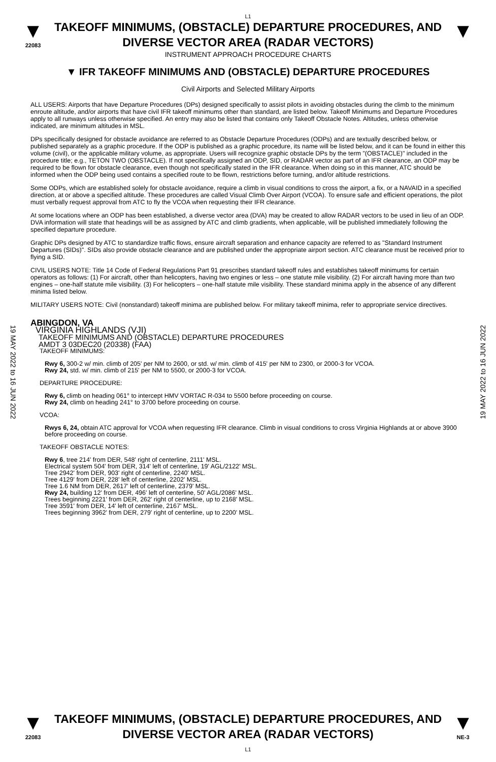L1
▼
22083
TAKEOFF MINIMUMS, (OBSTACLE) DEPARTURE PROCEDURES, AND
DIVERSE VECTOR AREA (RADAR VECTORS)
INSTRUMENT APPROACH PROCEDURE CHARTS
▼
▼ IFR TAKEOFF MINIMUMS AND (OBSTACLE) DEPARTURE PROCEDURES
Civil Airports and Selected Military Airports
19 MAY 2022 to 16 JUN 2022
19 MAY 2022 to 16 JUN 2022
ALL USERS: Airports that have Departure Procedures (DPs) designed specifically to assist pilots in avoiding obstacles during the climb to the minimum enroute altitude, and/or airports that have civil IFR takeoff minimums other than standard, are listed below. Takeoff Minimums and Departure Procedures apply to all runways unless otherwise specified. An entry may also be listed that contains only Takeoff Obstacle Notes. Altitudes, unless otherwise indicated, are minimum altitudes in MSL.
DPs specifically designed for obstacle avoidance are referred to as Obstacle Departure Procedures (ODPs) and are textually described below, or published separately as a graphic procedure. If the ODP is published as a graphic procedure, its name will be listed below, and it can be found in either this volume (civil), or the applicable military volume, as appropriate. Users will recognize graphic obstacle DPs by the term "(OBSTACLE)" included in the procedure title; e.g., TETON TWO (OBSTACLE). If not specifically assigned an ODP, SID, or RADAR vector as part of an IFR clearance, an ODP may be required to be flown for obstacle clearance, even though not specifically stated in the IFR clearance. When doing so in this manner, ATC should be informed when the ODP being used contains a specified route to be flown, restrictions before turning, and/or altitude restrictions.
Some ODPs, which are established solely for obstacle avoidance, require a climb in visual conditions to cross the airport, a fix, or a NAVAID in a specified direction, at or above a specified altitude. These procedures are called Visual Climb Over Airport (VCOA). To ensure safe and efficient operations, the pilot must verbally request approval from ATC to fly the VCOA when requesting their IFR clearance.
At some locations where an ODP has been established, a diverse vector area (DVA) may be created to allow RADAR vectors to be used in lieu of an ODP. DVA information will state that headings will be as assigned by ATC and climb gradients, when applicable, will be published immediately following the specified departure procedure.
Graphic DPs designed by ATC to standardize traffic flows, ensure aircraft separation and enhance capacity are referred to as "Standard Instrument Departures (SIDs)". SIDs also provide obstacle clearance and are published under the appropriate airport section. ATC clearance must be received prior to flying a SID.
CIVIL USERS NOTE: Title 14 Code of Federal Regulations Part 91 prescribes standard takeoff rules and establishes takeoff minimums for certain operators as follows: (1) For aircraft, other than helicopters, having two engines or less – one statute mile visibility. (2) For aircraft having more than two engines – one-half statute mile visibility. (3) For helicopters – one-half statute mile visibility. These standard minima apply in the absence of any different minima listed below.
MILITARY USERS NOTE: Civil (nonstandard) takeoff minima are published below. For military takeoff minima, refer to appropriate service directives.
ABINGDON, VA
VIRGINIA HIGHLANDS (VJI)
TAKEOFF MINIMUMS AND (OBSTACLE) DEPARTURE PROCEDURES
AMDT 3 03DEC20 (20338) (FAA)
TAKEOFF MINIMUMS:
Rwy 6, 300-2 w/ min. climb of 205' per NM to 2600, or std. w/ min. climb of 415' per NM to 2300, or 2000-3 for VCOA.
Rwy 24, std. w/ min. climb of 215' per NM to 5500, or 2000-3 for VCOA.
DEPARTURE PROCEDURE:
Rwy 6, climb on heading 061° to intercept HMV VORTAC R-034 to 5500 before proceeding on course.
Rwy 24, climb on heading 241° to 3700 before proceeding on course.
VCOA:
Rwys 6, 24, obtain ATC approval for VCOA when requesting IFR clearance. Climb in visual conditions to cross Virginia Highlands at or above 3900 before proceeding on course.
TAKEOFF OBSTACLE NOTES:
Rwy 6, tree 214' from DER, 548' right of centerline, 2111' MSL.
Electrical system 504' from DER, 314' left of centerline, 19' AGL/2122' MSL.
Tree 2942' from DER, 903' right of centerline, 2240' MSL.
Tree 4129' from DER, 228' left of centerline, 2202' MSL.
Tree 1.6 NM from DER, 2617' left of centerline, 2379' MSL.
Rwy 24, building 12' from DER, 496' left of centerline, 50' AGL/2086' MSL.
Trees beginning 2221' from DER, 262' right of centerline, up to 2168' MSL.
Tree 3591' from DER, 14' left of centerline, 2167' MSL.
Trees beginning 3962' from DER, 279' right of centerline, up to 2200' MSL.
▼
22083
TAKEOFF MINIMUMS, (OBSTACLE) DEPARTURE PROCEDURES, AND
DIVERSE VECTOR AREA (RADAR VECTORS)
L1
▼
NE-3